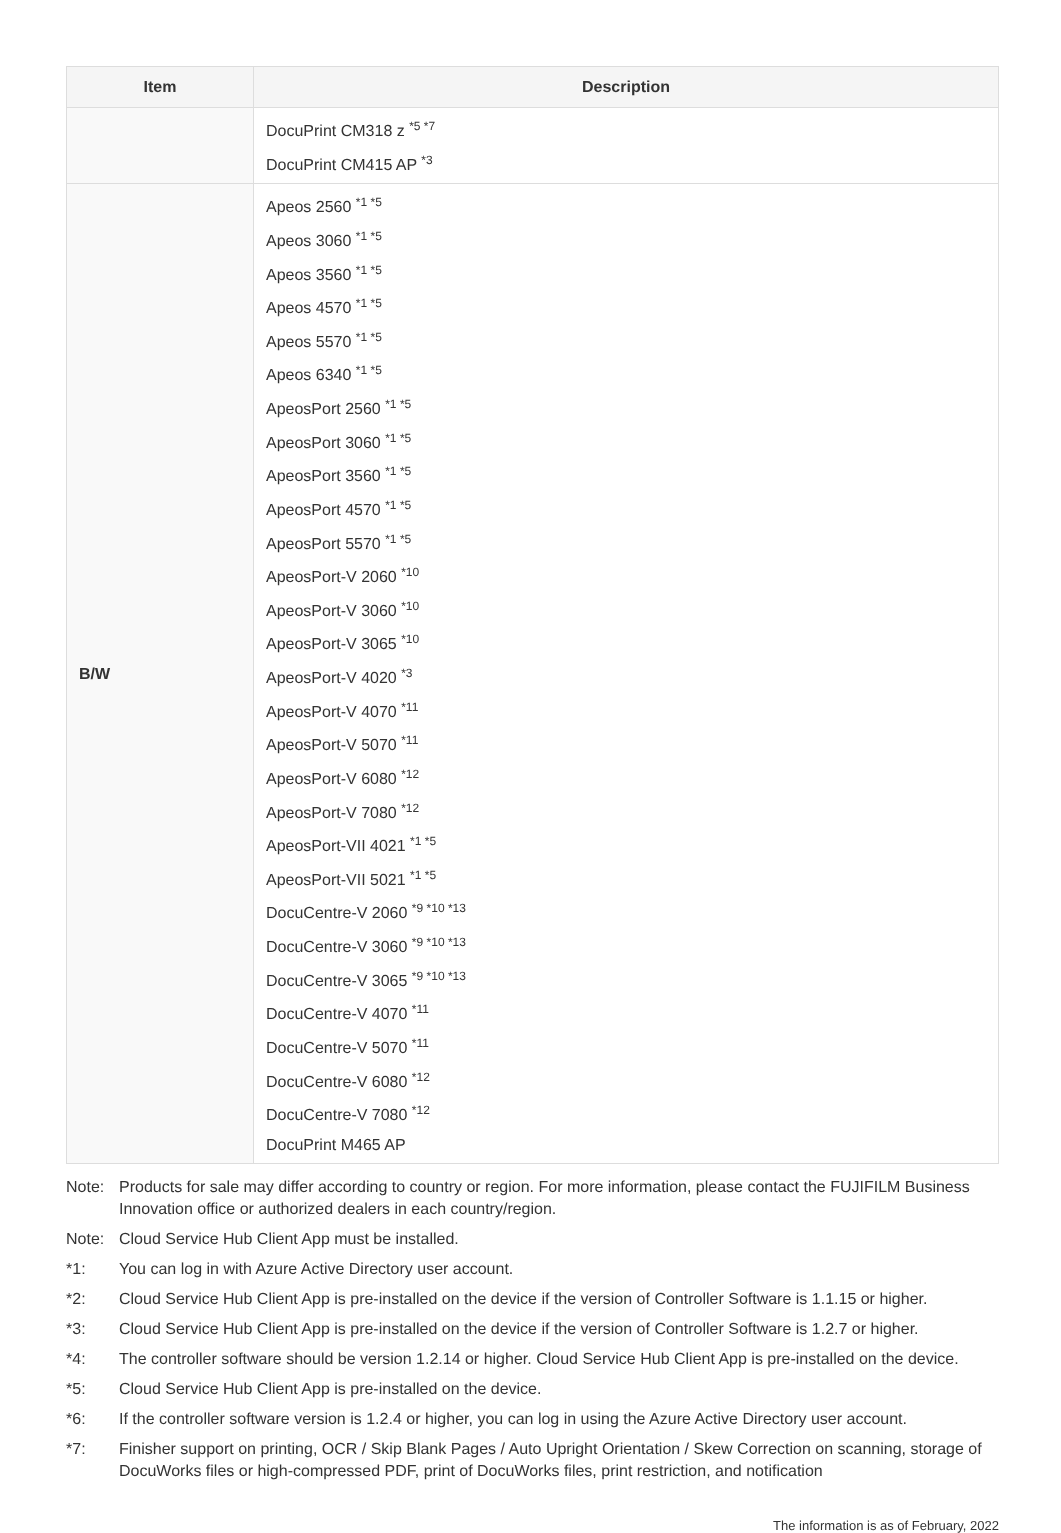| Item | Description |
| --- | --- |
| | DocuPrint CM318 z <sup>*5 *7</sup> DocuPrint CM415 AP <sup>*3</sup> |
| B/W | Apeos 2560 <sup>*1 *5</sup> Apeos 3060 <sup>*1 *5</sup> Apeos 3560 <sup>*1 *5</sup> Apeos 4570 <sup>*1 *5</sup> Apeos 5570 <sup>*1 *5</sup> Apeos 6340 <sup>*1 *5</sup> ApeosPort 2560 <sup>*1 *5</sup> ApeosPort 3060 <sup>*1 *5</sup> ApeosPort 3560 <sup>*1 *5</sup> ApeosPort 4570 <sup>*1 *5</sup> ApeosPort 5570 <sup>*1 *5</sup> ApeosPort-V 2060 <sup>*10</sup> ApeosPort-V 3060 <sup>*10</sup> ApeosPort-V 3065 <sup>*10</sup> ApeosPort-V 4020 <sup>*3</sup> ApeosPort-V 4070 <sup>*11</sup> ApeosPort-V 5070 <sup>*11</sup> ApeosPort-V 6080 <sup>*12</sup> ApeosPort-V 7080 <sup>*12</sup> ApeosPort-VII 4021 <sup>*1 *5</sup> ApeosPort-VII 5021 <sup>*1 *5</sup> DocuCentre-V 2060 <sup>*9 *10 *13</sup> DocuCentre-V 3060 <sup>*9 *10 *13</sup> DocuCentre-V 3065 <sup>*9 *10 *13</sup> DocuCentre-V 4070 <sup>*11</sup> DocuCentre-V 5070 <sup>*11</sup> DocuCentre-V 6080 <sup>*12</sup> DocuCentre-V 7080 <sup>*12</sup> DocuPrint M465 AP |
Note: Products for sale may differ according to country or region. For more information, please contact the FUJIFILM Business Innovation office or authorized dealers in each country/region.
Note: Cloud Service Hub Client App must be installed.
*1: You can log in with Azure Active Directory user account.
*2: Cloud Service Hub Client App is pre-installed on the device if the version of Controller Software is 1.1.15 or higher.
*3: Cloud Service Hub Client App is pre-installed on the device if the version of Controller Software is 1.2.7 or higher.
*4: The controller software should be version 1.2.14 or higher. Cloud Service Hub Client App is pre-installed on the device.
*5: Cloud Service Hub Client App is pre-installed on the device.
*6: If the controller software version is 1.2.4 or higher, you can log in using the Azure Active Directory user account.
*7: Finisher support on printing, OCR / Skip Blank Pages / Auto Upright Orientation / Skew Correction on scanning, storage of DocuWorks files or high-compressed PDF, print of DocuWorks files, print restriction, and notification
The information is as of February, 2022